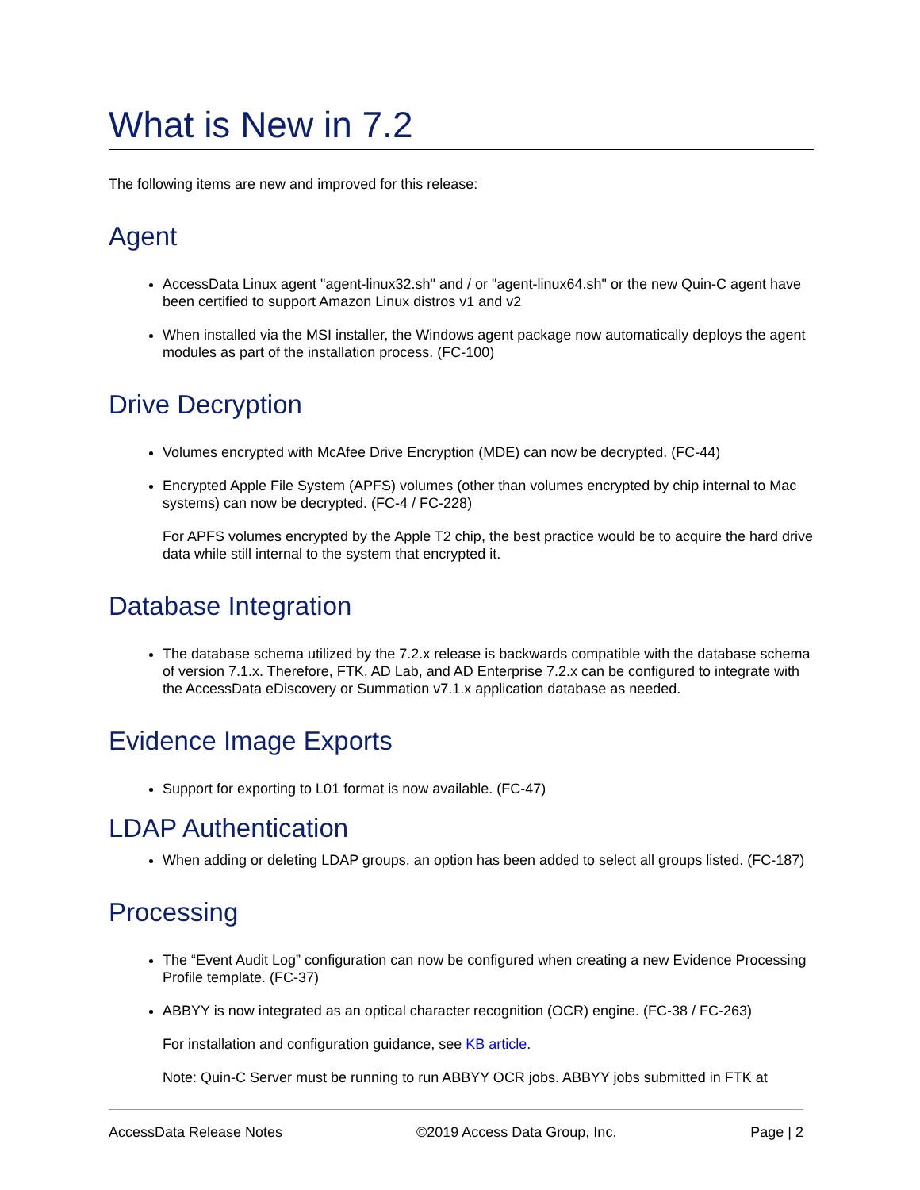What is New in 7.2
The following items are new and improved for this release:
Agent
AccessData Linux agent "agent-linux32.sh" and / or "agent-linux64.sh" or the new Quin-C agent have been certified to support Amazon Linux distros v1 and v2
When installed via the MSI installer, the Windows agent package now automatically deploys the agent modules as part of the installation process. (FC-100)
Drive Decryption
Volumes encrypted with McAfee Drive Encryption (MDE) can now be decrypted. (FC-44)
Encrypted Apple File System (APFS) volumes (other than volumes encrypted by chip internal to Mac systems) can now be decrypted. (FC-4 / FC-228)
For APFS volumes encrypted by the Apple T2 chip, the best practice would be to acquire the hard drive data while still internal to the system that encrypted it.
Database Integration
The database schema utilized by the 7.2.x release is backwards compatible with the database schema of version 7.1.x. Therefore, FTK, AD Lab, and AD Enterprise 7.2.x can be configured to integrate with the AccessData eDiscovery or Summation v7.1.x application database as needed.
Evidence Image Exports
Support for exporting to L01 format is now available. (FC-47)
LDAP Authentication
When adding or deleting LDAP groups, an option has been added to select all groups listed. (FC-187)
Processing
The “Event Audit Log” configuration can now be configured when creating a new Evidence Processing Profile template. (FC-37)
ABBYY is now integrated as an optical character recognition (OCR) engine. (FC-38 / FC-263)
For installation and configuration guidance, see KB article.
Note: Quin-C Server must be running to run ABBYY OCR jobs. ABBYY jobs submitted in FTK at
AccessData Release Notes ©2019 Access Data Group, Inc. Page | 2